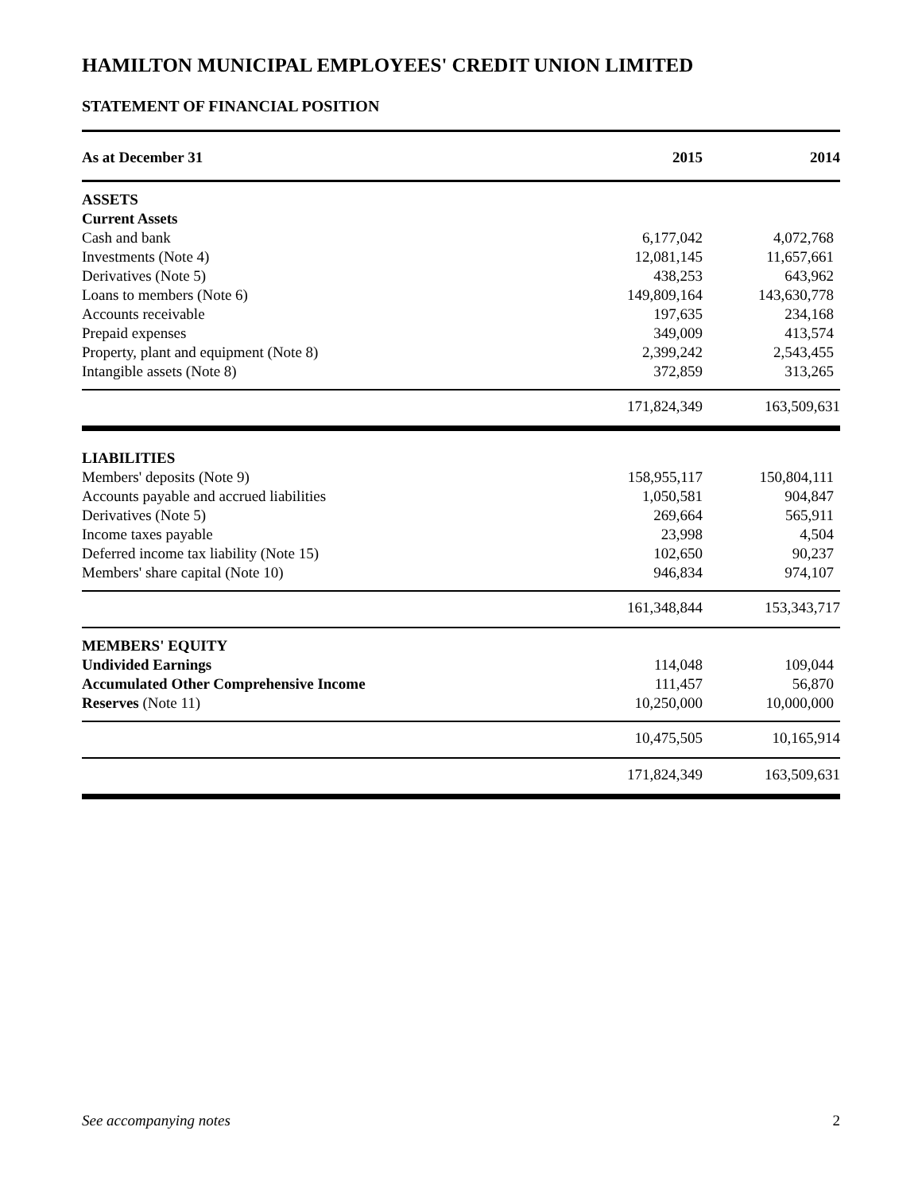HAMILTON MUNICIPAL EMPLOYEES' CREDIT UNION LIMITED
STATEMENT OF FINANCIAL POSITION
| As at December 31 | 2015 | 2014 |
| --- | --- | --- |
| ASSETS | | |
| Current Assets | | |
| Cash and bank | 6,177,042 | 4,072,768 |
| Investments (Note 4) | 12,081,145 | 11,657,661 |
| Derivatives (Note 5) | 438,253 | 643,962 |
| Loans to members (Note 6) | 149,809,164 | 143,630,778 |
| Accounts receivable | 197,635 | 234,168 |
| Prepaid expenses | 349,009 | 413,574 |
| Property, plant and equipment (Note 8) | 2,399,242 | 2,543,455 |
| Intangible assets (Note 8) | 372,859 | 313,265 |
| | 171,824,349 | 163,509,631 |
| LIABILITIES | | |
| Members' deposits (Note 9) | 158,955,117 | 150,804,111 |
| Accounts payable and accrued liabilities | 1,050,581 | 904,847 |
| Derivatives (Note 5) | 269,664 | 565,911 |
| Income taxes payable | 23,998 | 4,504 |
| Deferred income tax liability (Note 15) | 102,650 | 90,237 |
| Members' share capital (Note 10) | 946,834 | 974,107 |
| | 161,348,844 | 153,343,717 |
| MEMBERS' EQUITY | | |
| Undivided Earnings | 114,048 | 109,044 |
| Accumulated Other Comprehensive Income | 111,457 | 56,870 |
| Reserves (Note 11) | 10,250,000 | 10,000,000 |
| | 10,475,505 | 10,165,914 |
| | 171,824,349 | 163,509,631 |
See accompanying notes 2